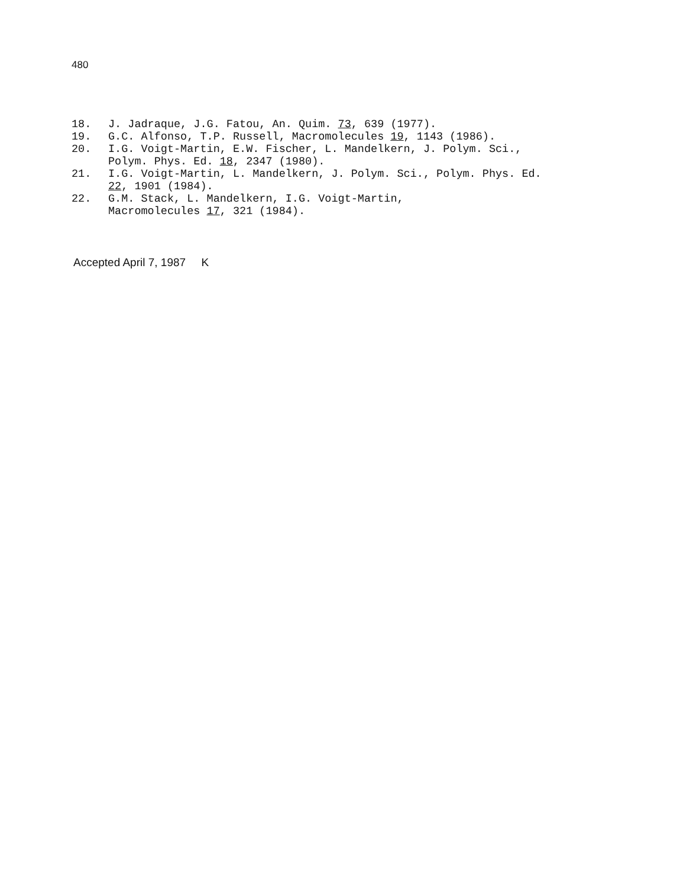480
18. J. Jadraque, J.G. Fatou, An. Quim. 73, 639 (1977).
19. G.C. Alfonso, T.P. Russell, Macromolecules 19, 1143 (1986).
20. I.G. Voigt-Martin, E.W. Fischer, L. Mandelkern, J. Polym. Sci., Polym. Phys. Ed. 18, 2347 (1980).
21. I.G. Voigt-Martin, L. Mandelkern, J. Polym. Sci., Polym. Phys. Ed. 22, 1901 (1984).
22. G.M. Stack, L. Mandelkern, I.G. Voigt-Martin,
Macromolecules 17, 321 (1984).
Accepted April 7, 1987 K